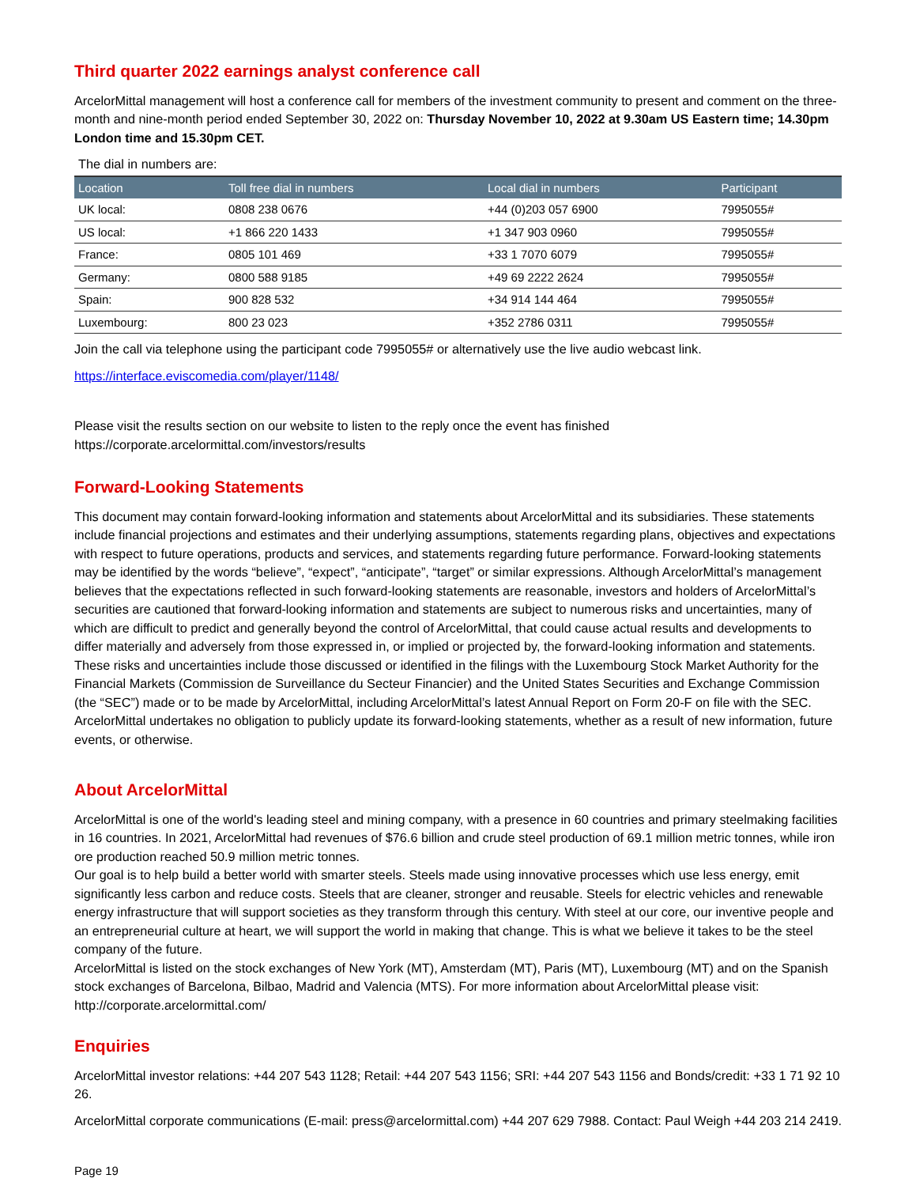Third quarter 2022 earnings analyst conference call
ArcelorMittal management will host a conference call for members of the investment community to present and comment on the three-month and nine-month period ended September 30, 2022 on: Thursday November 10, 2022 at 9.30am US Eastern time; 14.30pm London time and 15.30pm CET.
The dial in numbers are:
| Location | Toll free dial in numbers | Local dial in numbers | Participant |
| --- | --- | --- | --- |
| UK local: | 0808 238 0676 | +44 (0)203 057 6900 | 7995055# |
| US local: | +1 866 220 1433 | +1 347 903 0960 | 7995055# |
| France: | 0805 101 469 | +33 1 7070 6079 | 7995055# |
| Germany: | 0800 588 9185 | +49 69 2222 2624 | 7995055# |
| Spain: | 900 828 532 | +34 914 144 464 | 7995055# |
| Luxembourg: | 800 23 023 | +352 2786 0311 | 7995055# |
Join the call via telephone using the participant code 7995055# or alternatively use the live audio webcast link.
https://interface.eviscomedia.com/player/1148/
Please visit the results section on our website to listen to the reply once the event has finished
https://corporate.arcelormittal.com/investors/results
Forward-Looking Statements
This document may contain forward-looking information and statements about ArcelorMittal and its subsidiaries. These statements include financial projections and estimates and their underlying assumptions, statements regarding plans, objectives and expectations with respect to future operations, products and services, and statements regarding future performance. Forward-looking statements may be identified by the words “believe”, “expect”, “anticipate”, “target” or similar expressions. Although ArcelorMittal’s management believes that the expectations reflected in such forward-looking statements are reasonable, investors and holders of ArcelorMittal’s securities are cautioned that forward-looking information and statements are subject to numerous risks and uncertainties, many of which are difficult to predict and generally beyond the control of ArcelorMittal, that could cause actual results and developments to differ materially and adversely from those expressed in, or implied or projected by, the forward-looking information and statements. These risks and uncertainties include those discussed or identified in the filings with the Luxembourg Stock Market Authority for the Financial Markets (Commission de Surveillance du Secteur Financier) and the United States Securities and Exchange Commission (the “SEC”) made or to be made by ArcelorMittal, including ArcelorMittal’s latest Annual Report on Form 20-F on file with the SEC. ArcelorMittal undertakes no obligation to publicly update its forward-looking statements, whether as a result of new information, future events, or otherwise.
About ArcelorMittal
ArcelorMittal is one of the world's leading steel and mining company, with a presence in 60 countries and primary steelmaking facilities in 16 countries. In 2021, ArcelorMittal had revenues of $76.6 billion and crude steel production of 69.1 million metric tonnes, while iron ore production reached 50.9 million metric tonnes.
Our goal is to help build a better world with smarter steels. Steels made using innovative processes which use less energy, emit significantly less carbon and reduce costs. Steels that are cleaner, stronger and reusable. Steels for electric vehicles and renewable energy infrastructure that will support societies as they transform through this century. With steel at our core, our inventive people and an entrepreneurial culture at heart, we will support the world in making that change. This is what we believe it takes to be the steel company of the future.
ArcelorMittal is listed on the stock exchanges of New York (MT), Amsterdam (MT), Paris (MT), Luxembourg (MT) and on the Spanish stock exchanges of Barcelona, Bilbao, Madrid and Valencia (MTS). For more information about ArcelorMittal please visit: http://corporate.arcelormittal.com/
Enquiries
ArcelorMittal investor relations: +44 207 543 1128; Retail: +44 207 543 1156; SRI: +44 207 543 1156 and Bonds/credit: +33 1 71 92 10 26.
ArcelorMittal corporate communications (E-mail: press@arcelormittal.com) +44 207 629 7988. Contact: Paul Weigh +44 203 214 2419.
Page 19